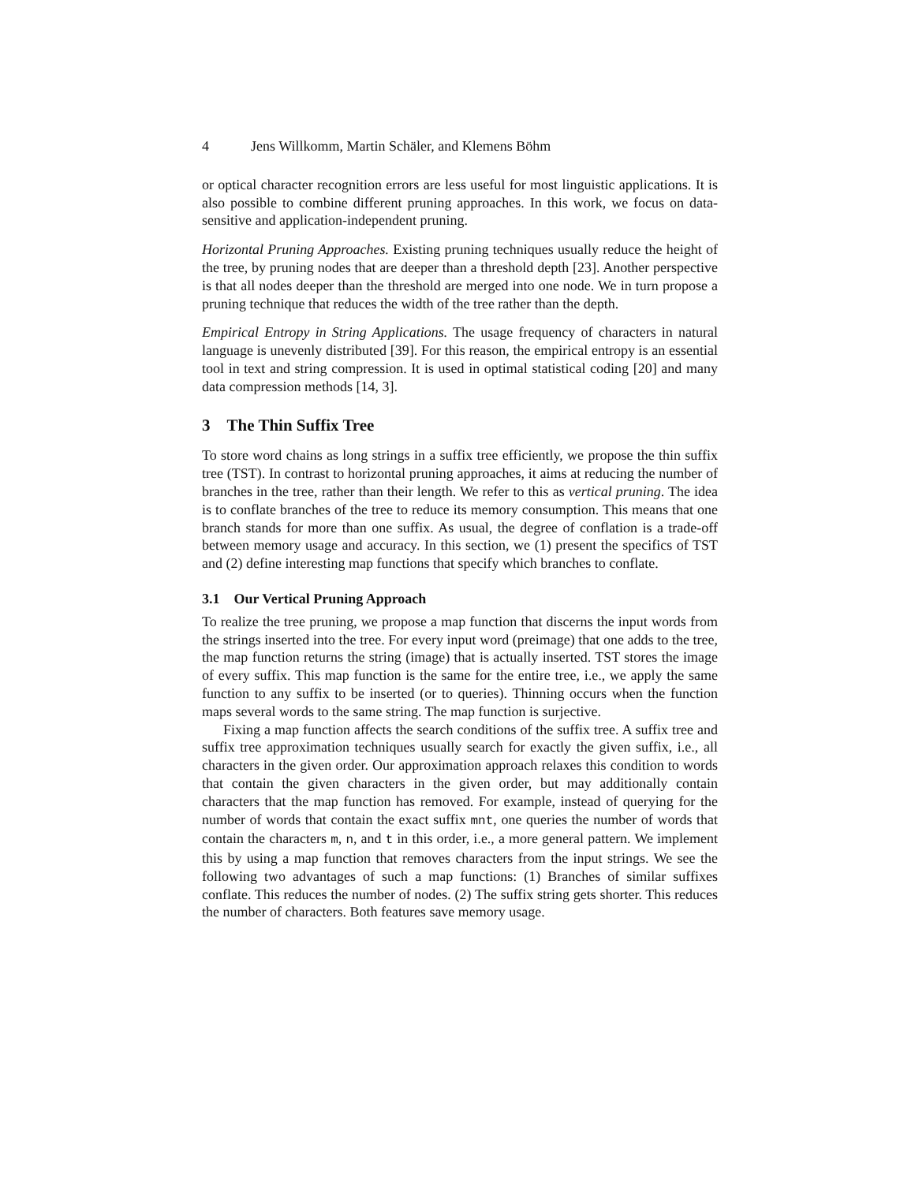4 Jens Willkomm, Martin Schäler, and Klemens Böhm
or optical character recognition errors are less useful for most linguistic applications. It is also possible to combine different pruning approaches. In this work, we focus on data-sensitive and application-independent pruning.
Horizontal Pruning Approaches. Existing pruning techniques usually reduce the height of the tree, by pruning nodes that are deeper than a threshold depth [23]. Another perspective is that all nodes deeper than the threshold are merged into one node. We in turn propose a pruning technique that reduces the width of the tree rather than the depth.
Empirical Entropy in String Applications. The usage frequency of characters in natural language is unevenly distributed [39]. For this reason, the empirical entropy is an essential tool in text and string compression. It is used in optimal statistical coding [20] and many data compression methods [14, 3].
3 The Thin Suffix Tree
To store word chains as long strings in a suffix tree efficiently, we propose the thin suffix tree (TST). In contrast to horizontal pruning approaches, it aims at reducing the number of branches in the tree, rather than their length. We refer to this as vertical pruning. The idea is to conflate branches of the tree to reduce its memory consumption. This means that one branch stands for more than one suffix. As usual, the degree of conflation is a trade-off between memory usage and accuracy. In this section, we (1) present the specifics of TST and (2) define interesting map functions that specify which branches to conflate.
3.1 Our Vertical Pruning Approach
To realize the tree pruning, we propose a map function that discerns the input words from the strings inserted into the tree. For every input word (preimage) that one adds to the tree, the map function returns the string (image) that is actually inserted. TST stores the image of every suffix. This map function is the same for the entire tree, i.e., we apply the same function to any suffix to be inserted (or to queries). Thinning occurs when the function maps several words to the same string. The map function is surjective.
Fixing a map function affects the search conditions of the suffix tree. A suffix tree and suffix tree approximation techniques usually search for exactly the given suffix, i.e., all characters in the given order. Our approximation approach relaxes this condition to words that contain the given characters in the given order, but may additionally contain characters that the map function has removed. For example, instead of querying for the number of words that contain the exact suffix mnt, one queries the number of words that contain the characters m, n, and t in this order, i.e., a more general pattern. We implement this by using a map function that removes characters from the input strings. We see the following two advantages of such a map functions: (1) Branches of similar suffixes conflate. This reduces the number of nodes. (2) The suffix string gets shorter. This reduces the number of characters. Both features save memory usage.